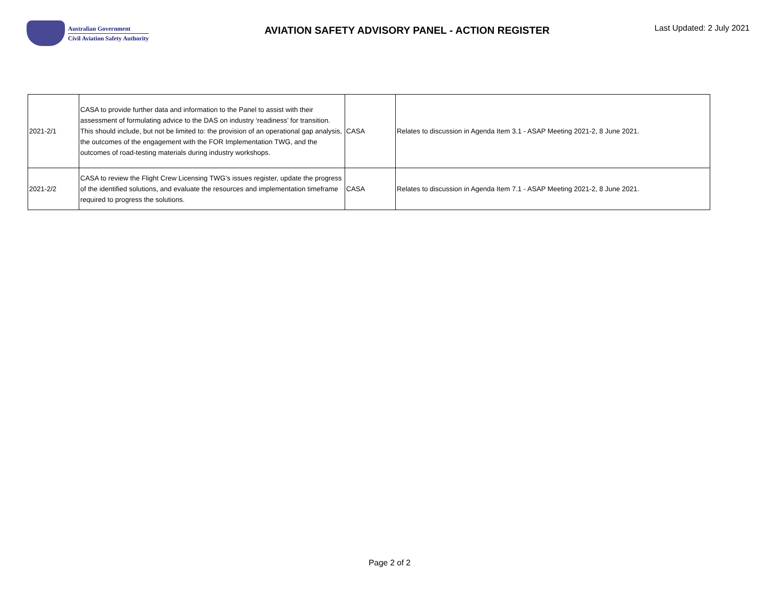Australian Government
Civil Aviation Safety Authority
AVIATION SAFETY ADVISORY PANEL - ACTION REGISTER
Last Updated: 2 July 2021
| 2021-2/1 | CASA to provide further data and information to the Panel to assist with their assessment of formulating advice to the DAS on industry ‘readiness’ for transition. This should include, but not be limited to: the provision of an operational gap analysis, the outcomes of the engagement with the FOR Implementation TWG, and the outcomes of road-testing materials during industry workshops. | CASA | Relates to discussion in Agenda Item 3.1 - ASAP Meeting 2021-2, 8 June 2021. |
| 2021-2/2 | CASA to review the Flight Crew Licensing TWG’s issues register, update the progress of the identified solutions, and evaluate the resources and implementation timeframe required to progress the solutions. | CASA | Relates to discussion in Agenda Item 7.1 - ASAP Meeting 2021-2, 8 June 2021. |
Page 2 of 2